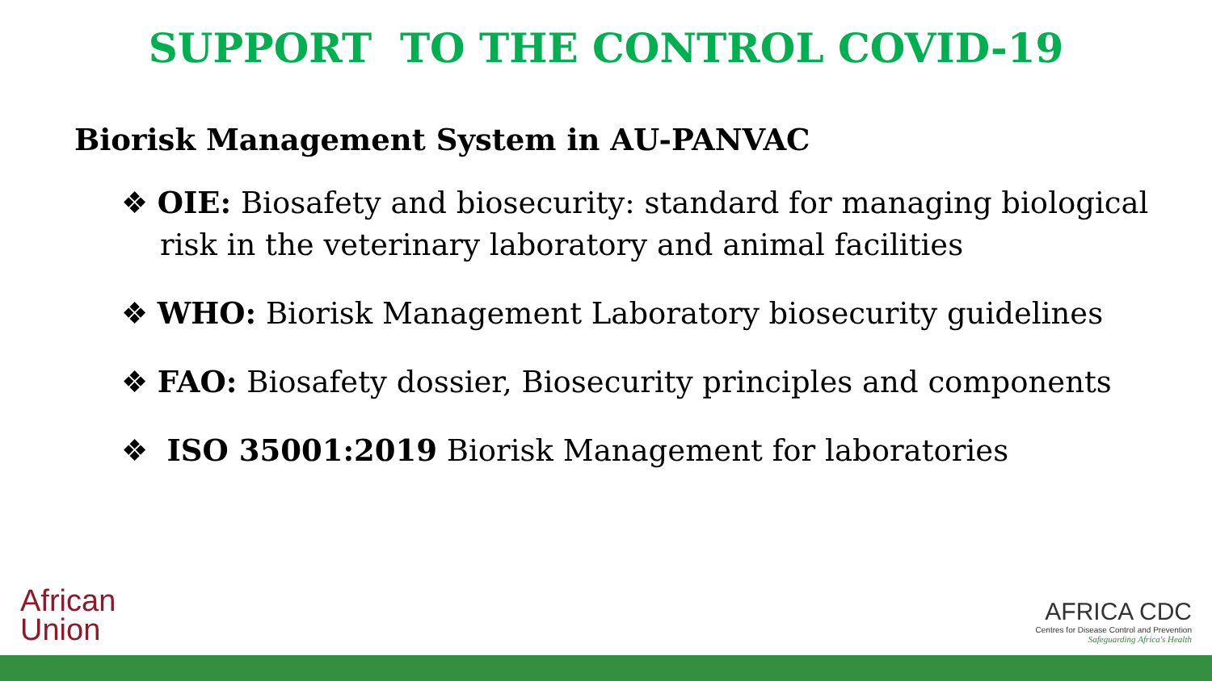SUPPORT TO THE CONTROL COVID-19
Biorisk Management System in AU-PANVAC
❖ OIE: Biosafety and biosecurity: standard for managing biological risk in the veterinary laboratory and animal facilities
❖ WHO: Biorisk Management Laboratory biosecurity guidelines
❖ FAO: Biosafety dossier, Biosecurity principles and components
❖ ISO 35001:2019 Biorisk Management for laboratories
African
Union
AFRICA CDC
Centres for Disease Control and Prevention
Safeguarding Africa's Health